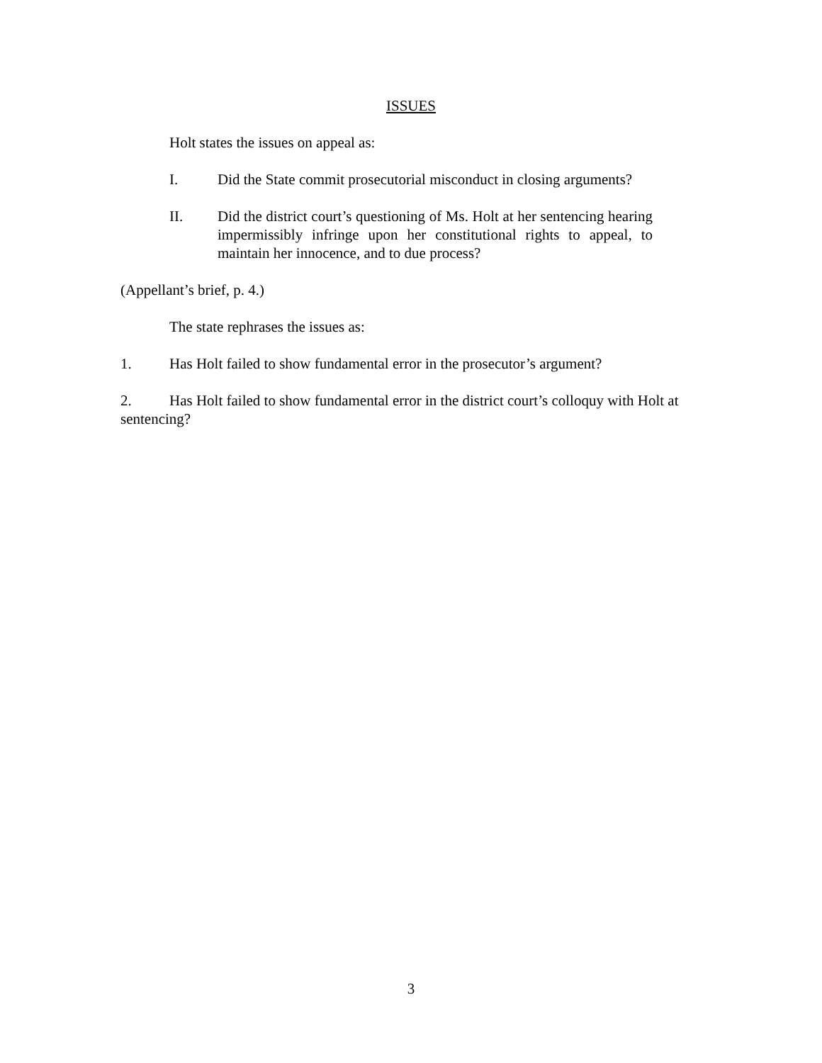ISSUES
Holt states the issues on appeal as:
I. Did the State commit prosecutorial misconduct in closing arguments?
II. Did the district court’s questioning of Ms. Holt at her sentencing hearing impermissibly infringe upon her constitutional rights to appeal, to maintain her innocence, and to due process?
(Appellant’s brief, p. 4.)
The state rephrases the issues as:
1. Has Holt failed to show fundamental error in the prosecutor’s argument?
2. Has Holt failed to show fundamental error in the district court’s colloquy with Holt at sentencing?
3